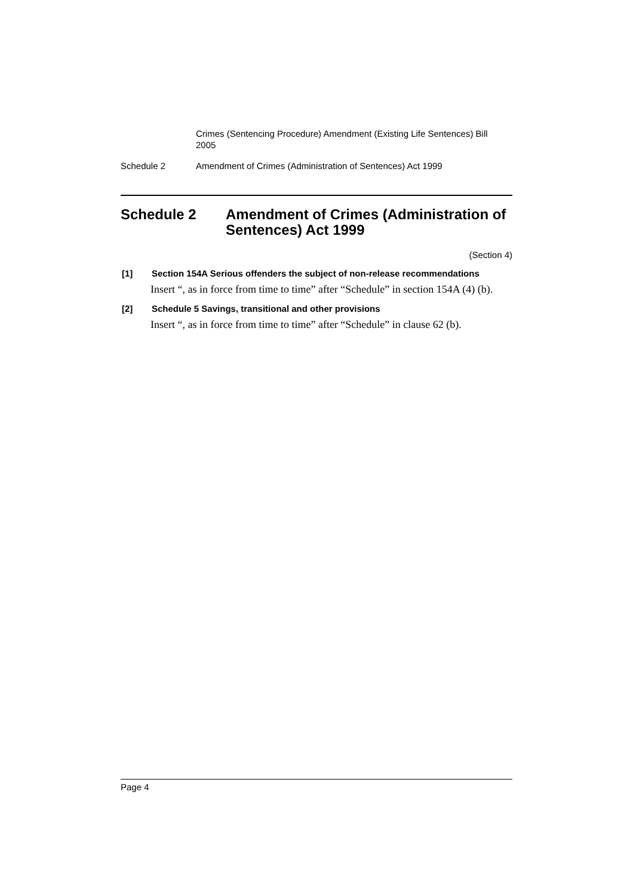Crimes (Sentencing Procedure) Amendment (Existing Life Sentences) Bill 2005
Schedule 2 Amendment of Crimes (Administration of Sentences) Act 1999
Schedule 2 Amendment of Crimes (Administration of Sentences) Act 1999
(Section 4)
[1] Section 154A Serious offenders the subject of non-release recommendations
Insert “, as in force from time to time” after “Schedule” in section 154A (4) (b).
[2] Schedule 5 Savings, transitional and other provisions
Insert “, as in force from time to time” after “Schedule” in clause 62 (b).
Page 4